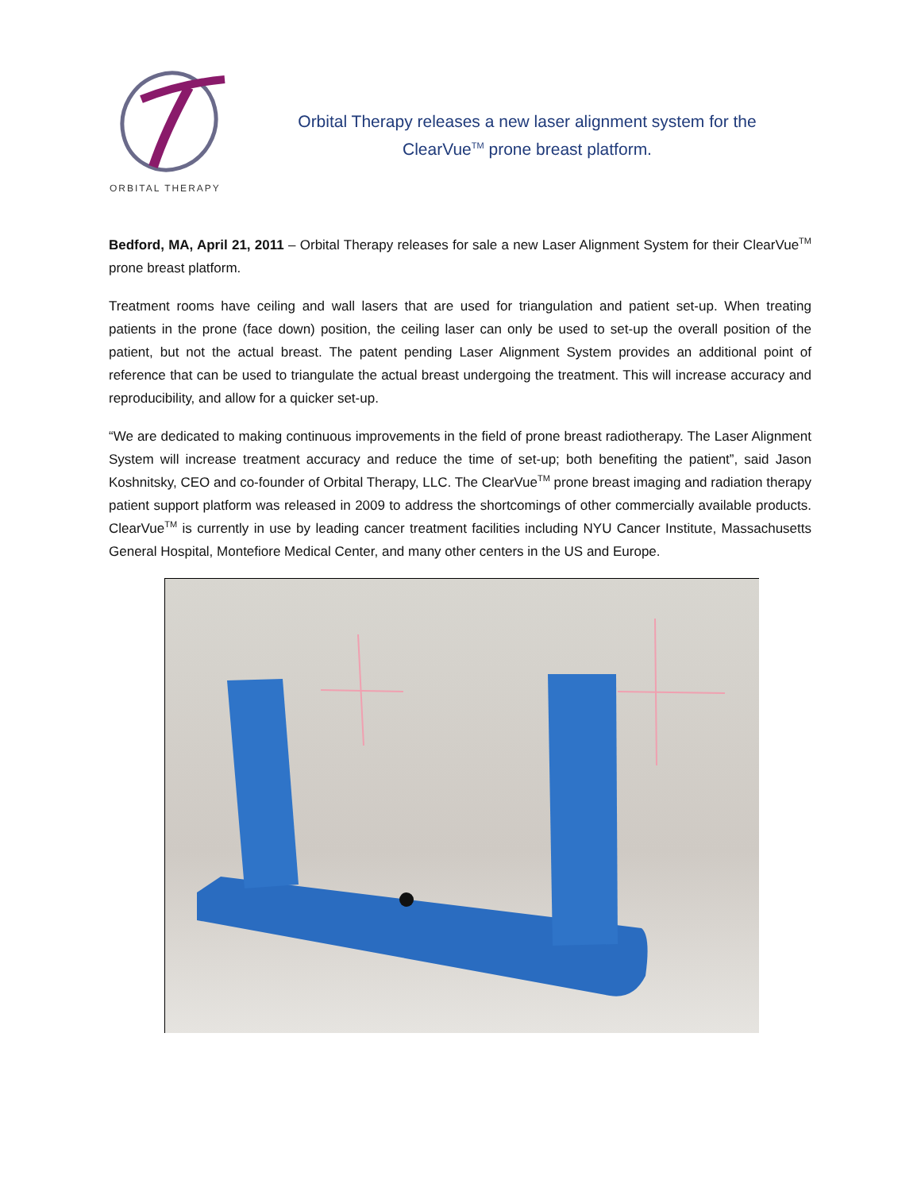ORBITAL THERAPY
Orbital Therapy releases a new laser alignment system for the
ClearVue<sup>TM</sup> prone breast platform.
Bedford, MA, April 21, 2011 – Orbital Therapy releases for sale a new Laser Alignment System for their ClearVue<sup>TM</sup> prone breast platform.
Treatment rooms have ceiling and wall lasers that are used for triangulation and patient set-up. When treating patients in the prone (face down) position, the ceiling laser can only be used to set-up the overall position of the patient, but not the actual breast. The patent pending Laser Alignment System provides an additional point of reference that can be used to triangulate the actual breast undergoing the treatment. This will increase accuracy and reproducibility, and allow for a quicker set-up.
“We are dedicated to making continuous improvements in the field of prone breast radiotherapy. The Laser Alignment System will increase treatment accuracy and reduce the time of set-up; both benefiting the patient”, said Jason Koshnitsky, CEO and co-founder of Orbital Therapy, LLC. The ClearVue<sup>TM</sup> prone breast imaging and radiation therapy patient support platform was released in 2009 to address the shortcomings of other commercially available products. ClearVue<sup>TM</sup> is currently in use by leading cancer treatment facilities including NYU Cancer Institute, Massachusetts General Hospital, Montefiore Medical Center, and many other centers in the US and Europe.